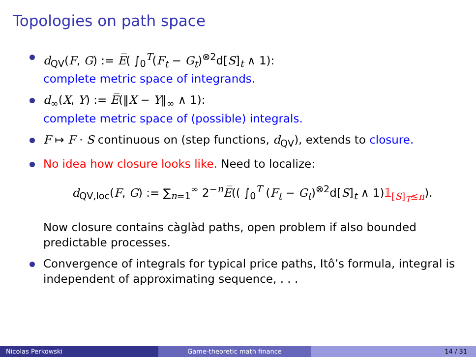Topologies on path space
d<sub>QV</sub>(F, G) := E̅( ∫<sub>0</sub><sup>T</sup>(F<sub>t</sub> − G<sub>t</sub>)<sup>⊗2</sup>d[S]<sub>t</sub> ∧ 1):
complete metric space of integrands.
d<sub>∞</sub>(X, Y) := E̅(‖X − Y‖<sub>∞</sub> ∧ 1):
complete metric space of (possible) integrals.
F ↦ F · S continuous on (step functions, d<sub>QV</sub>), extends to closure.
No idea how closure looks like. Need to localize:
d<sub>QV,loc</sub>(F, G) := ∑<sub>n=1</sub><sup>∞</sup> 2<sup>−n</sup>E̅(( ∫<sub>0</sub><sup>T</sup> (F<sub>t</sub> − G<sub>t</sub>)<sup>⊗2</sup>d[S]<sub>t</sub> ∧ 1)𝟙<sub>[S]<sub>T</sub>≤n</sub>).
Now closure contains càglàd paths, open problem if also bounded predictable processes.
Convergence of integrals for typical price paths, Itô’s formula, integral is independent of approximating sequence, . . .
Nicolas Perkowski Game-theoretic math finance 14 / 31